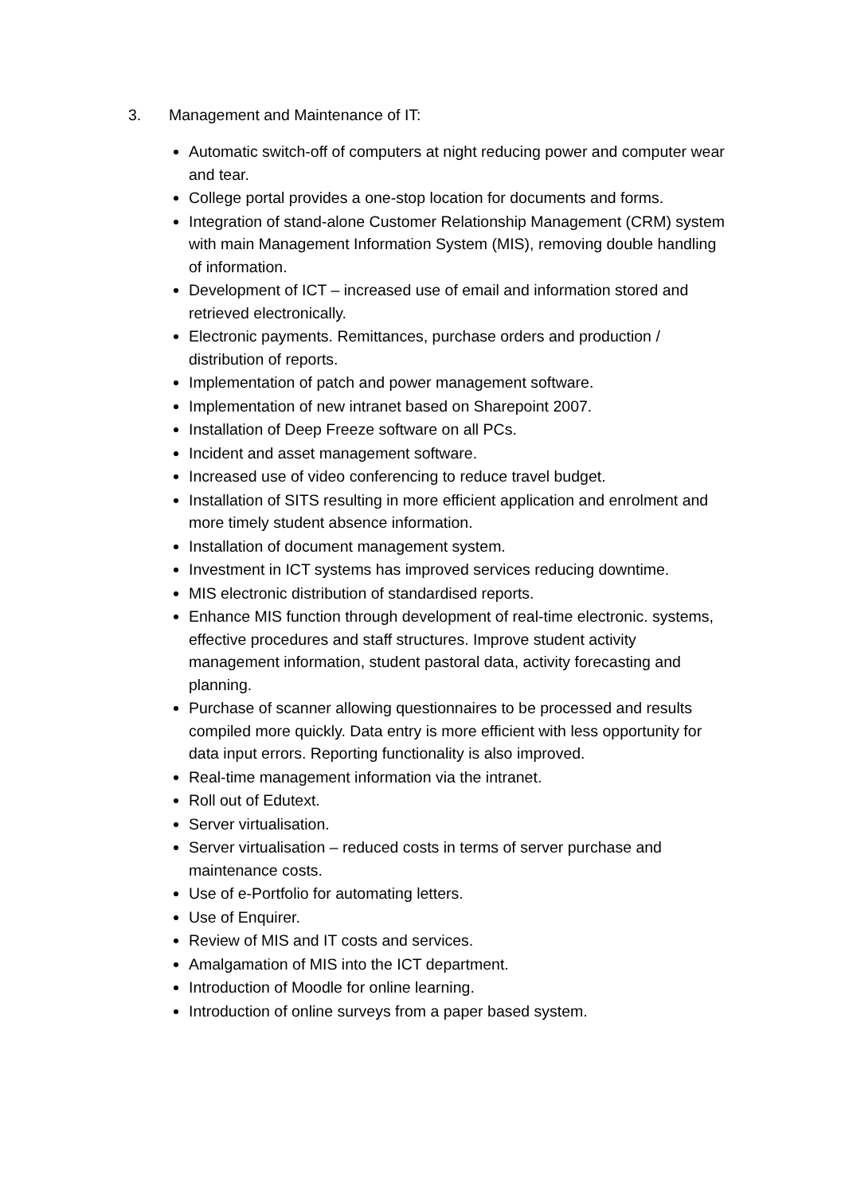3. Management and Maintenance of IT:
Automatic switch-off of computers at night reducing power and computer wear and tear.
College portal provides a one-stop location for documents and forms.
Integration of stand-alone Customer Relationship Management (CRM) system with main Management Information System (MIS), removing double handling of information.
Development of ICT – increased use of email and information stored and retrieved electronically.
Electronic payments. Remittances, purchase orders and production / distribution of reports.
Implementation of patch and power management software.
Implementation of new intranet based on Sharepoint 2007.
Installation of Deep Freeze software on all PCs.
Incident and asset management software.
Increased use of video conferencing to reduce travel budget.
Installation of SITS resulting in more efficient application and enrolment and more timely student absence information.
Installation of document management system.
Investment in ICT systems has improved services reducing downtime.
MIS electronic distribution of standardised reports.
Enhance MIS function through development of real-time electronic. systems, effective procedures and staff structures. Improve student activity management information, student pastoral data, activity forecasting and planning.
Purchase of scanner allowing questionnaires to be processed and results compiled more quickly. Data entry is more efficient with less opportunity for data input errors. Reporting functionality is also improved.
Real-time management information via the intranet.
Roll out of Edutext.
Server virtualisation.
Server virtualisation – reduced costs in terms of server purchase and maintenance costs.
Use of e-Portfolio for automating letters.
Use of Enquirer.
Review of MIS and IT costs and services.
Amalgamation of MIS into the ICT department.
Introduction of Moodle for online learning.
Introduction of online surveys from a paper based system.